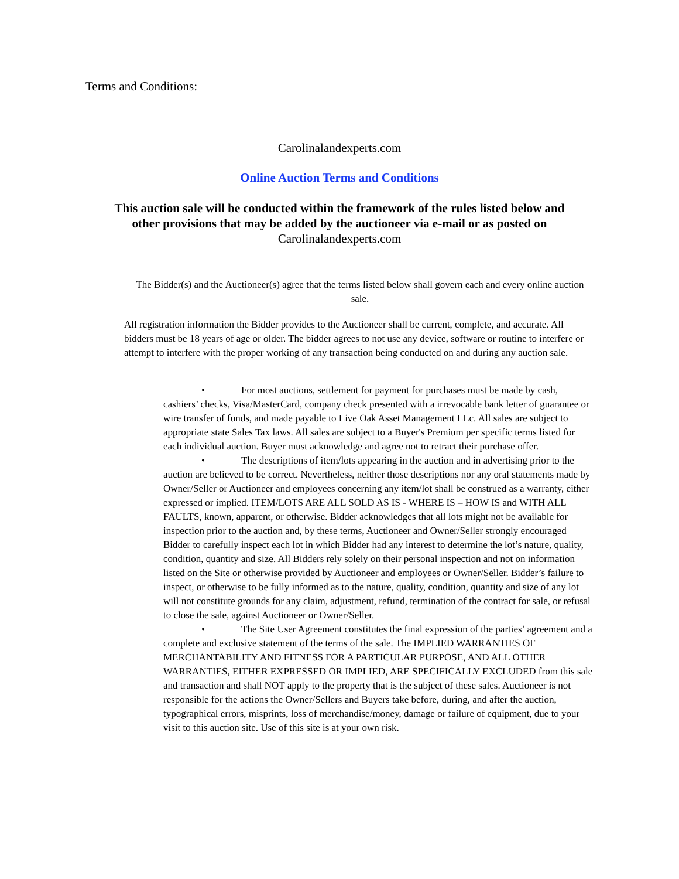Terms and Conditions:
Carolinalandexperts.com
Online Auction Terms and Conditions
This auction sale will be conducted within the framework of the rules listed below and other provisions that may be added by the auctioneer via e-mail or as posted on Carolinalandexperts.com
The Bidder(s) and the Auctioneer(s) agree that the terms listed below shall govern each and every online auction sale.
All registration information the Bidder provides to the Auctioneer shall be current, complete, and accurate. All bidders must be 18 years of age or older. The bidder agrees to not use any device, software or routine to interfere or attempt to interfere with the proper working of any transaction being conducted on and during any auction sale.
• For most auctions, settlement for payment for purchases must be made by cash, cashiers’ checks, Visa/MasterCard, company check presented with a irrevocable bank letter of guarantee or wire transfer of funds, and made payable to Live Oak Asset Management LLc. All sales are subject to appropriate state Sales Tax laws. All sales are subject to a Buyer's Premium per specific terms listed for each individual auction. Buyer must acknowledge and agree not to retract their purchase offer.
• The descriptions of item/lots appearing in the auction and in advertising prior to the auction are believed to be correct. Nevertheless, neither those descriptions nor any oral statements made by Owner/Seller or Auctioneer and employees concerning any item/lot shall be construed as a warranty, either expressed or implied. ITEM/LOTS ARE ALL SOLD AS IS - WHERE IS – HOW IS and WITH ALL FAULTS, known, apparent, or otherwise. Bidder acknowledges that all lots might not be available for inspection prior to the auction and, by these terms, Auctioneer and Owner/Seller strongly encouraged Bidder to carefully inspect each lot in which Bidder had any interest to determine the lot’s nature, quality, condition, quantity and size. All Bidders rely solely on their personal inspection and not on information listed on the Site or otherwise provided by Auctioneer and employees or Owner/Seller. Bidder’s failure to inspect, or otherwise to be fully informed as to the nature, quality, condition, quantity and size of any lot will not constitute grounds for any claim, adjustment, refund, termination of the contract for sale, or refusal to close the sale, against Auctioneer or Owner/Seller.
• The Site User Agreement constitutes the final expression of the parties’ agreement and a complete and exclusive statement of the terms of the sale. The IMPLIED WARRANTIES OF MERCHANTABILITY AND FITNESS FOR A PARTICULAR PURPOSE, AND ALL OTHER WARRANTIES, EITHER EXPRESSED OR IMPLIED, ARE SPECIFICALLY EXCLUDED from this sale and transaction and shall NOT apply to the property that is the subject of these sales. Auctioneer is not responsible for the actions the Owner/Sellers and Buyers take before, during, and after the auction, typographical errors, misprints, loss of merchandise/money, damage or failure of equipment, due to your visit to this auction site. Use of this site is at your own risk.